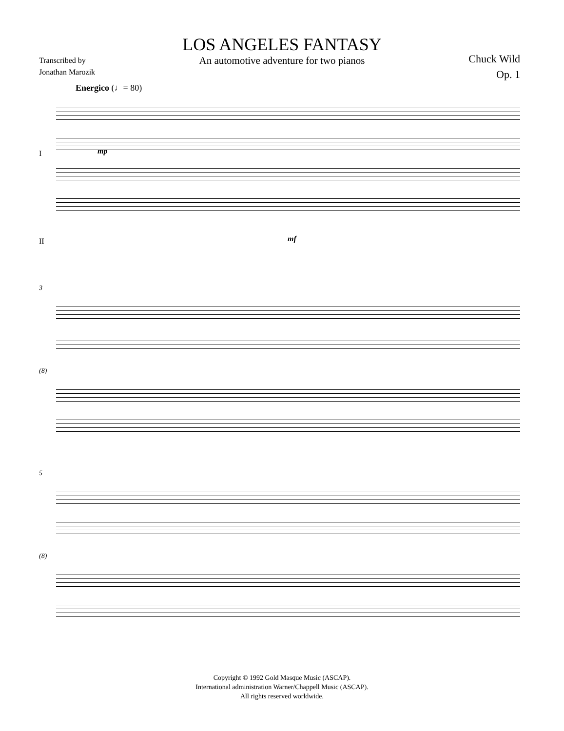LOS ANGELES FANTASY
An automotive adventure for two pianos
Transcribed by
Jonathan Marozik
Chuck Wild
Op. 1
Energico (♩= 80)
I
II
mp
mf
3
(8)
5
(8)
Copyright © 1992 Gold Masque Music (ASCAP).
International administration Warner/Chappell Music (ASCAP).
All rights reserved worldwide.